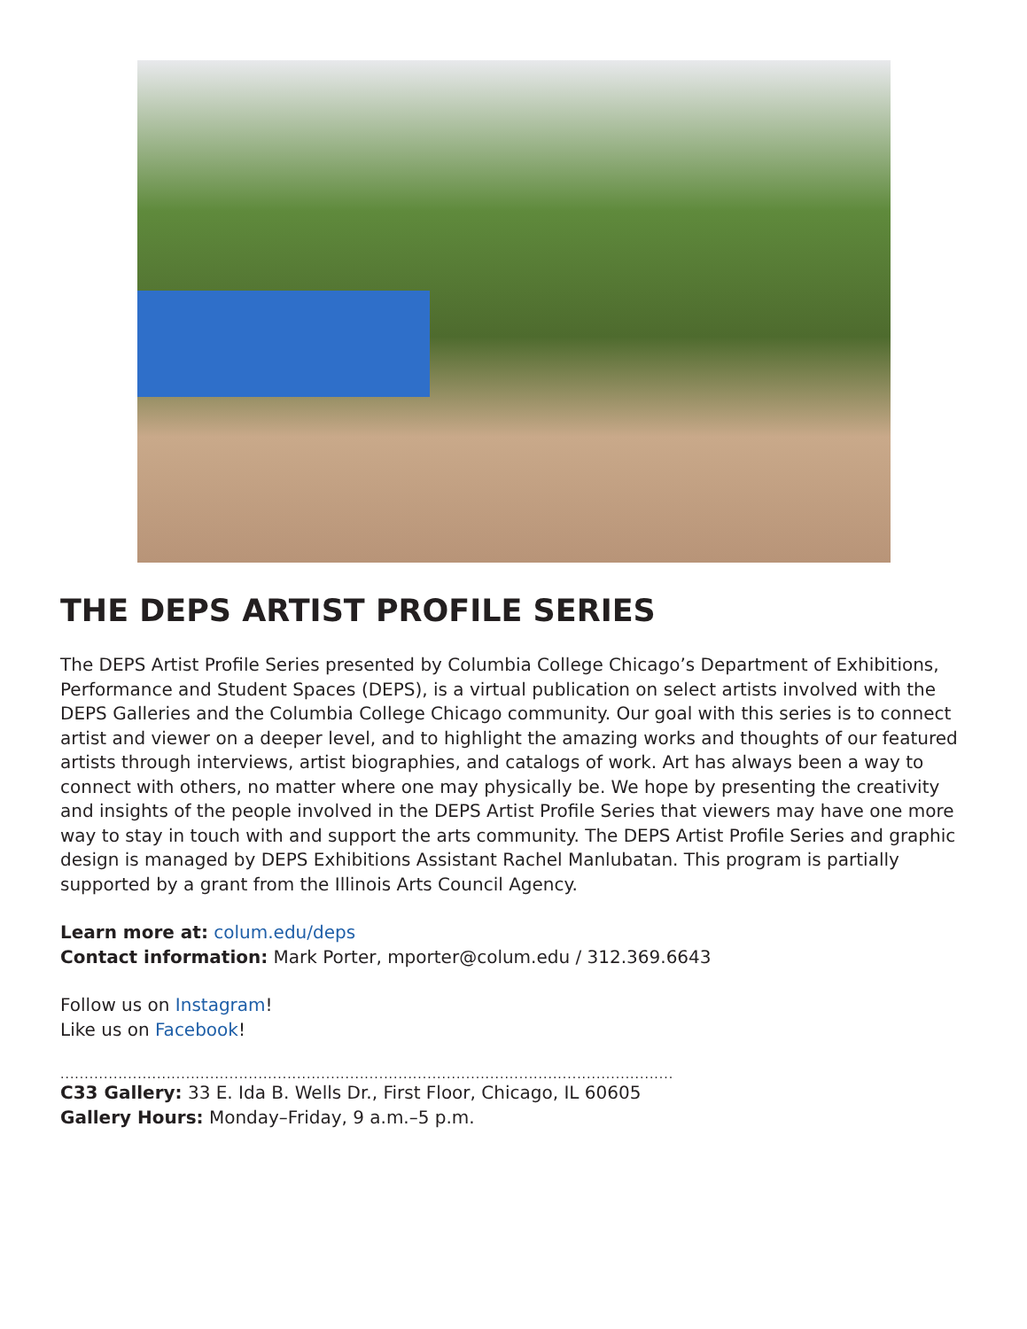THE DEPS ARTIST PROFILE SERIES
The DEPS Artist Profile Series presented by Columbia College Chicago’s Department of Exhibitions, Performance and Student Spaces (DEPS), is a virtual publication on select artists involved with the DEPS Galleries and the Columbia College Chicago community. Our goal with this series is to connect artist and viewer on a deeper level, and to highlight the amazing works and thoughts of our featured artists through interviews, artist biographies, and catalogs of work. Art has always been a way to connect with others, no matter where one may physically be. We hope by presenting the creativity and insights of the people involved in the DEPS Artist Profile Series that viewers may have one more way to stay in touch with and support the arts community. The DEPS Artist Profile Series and graphic design is managed by DEPS Exhibitions Assistant Rachel Manlubatan. This program is partially supported by a grant from the Illinois Arts Council Agency.
Learn more at: colum.edu/deps
Contact information: Mark Porter, mporter@colum.edu / 312.369.6643
Follow us on Instagram!
Like us on Facebook!
............................................................................................................................................
C33 Gallery: 33 E. Ida B. Wells Dr., First Floor, Chicago, IL 60605
Gallery Hours: Monday–Friday, 9 a.m.–5 p.m.